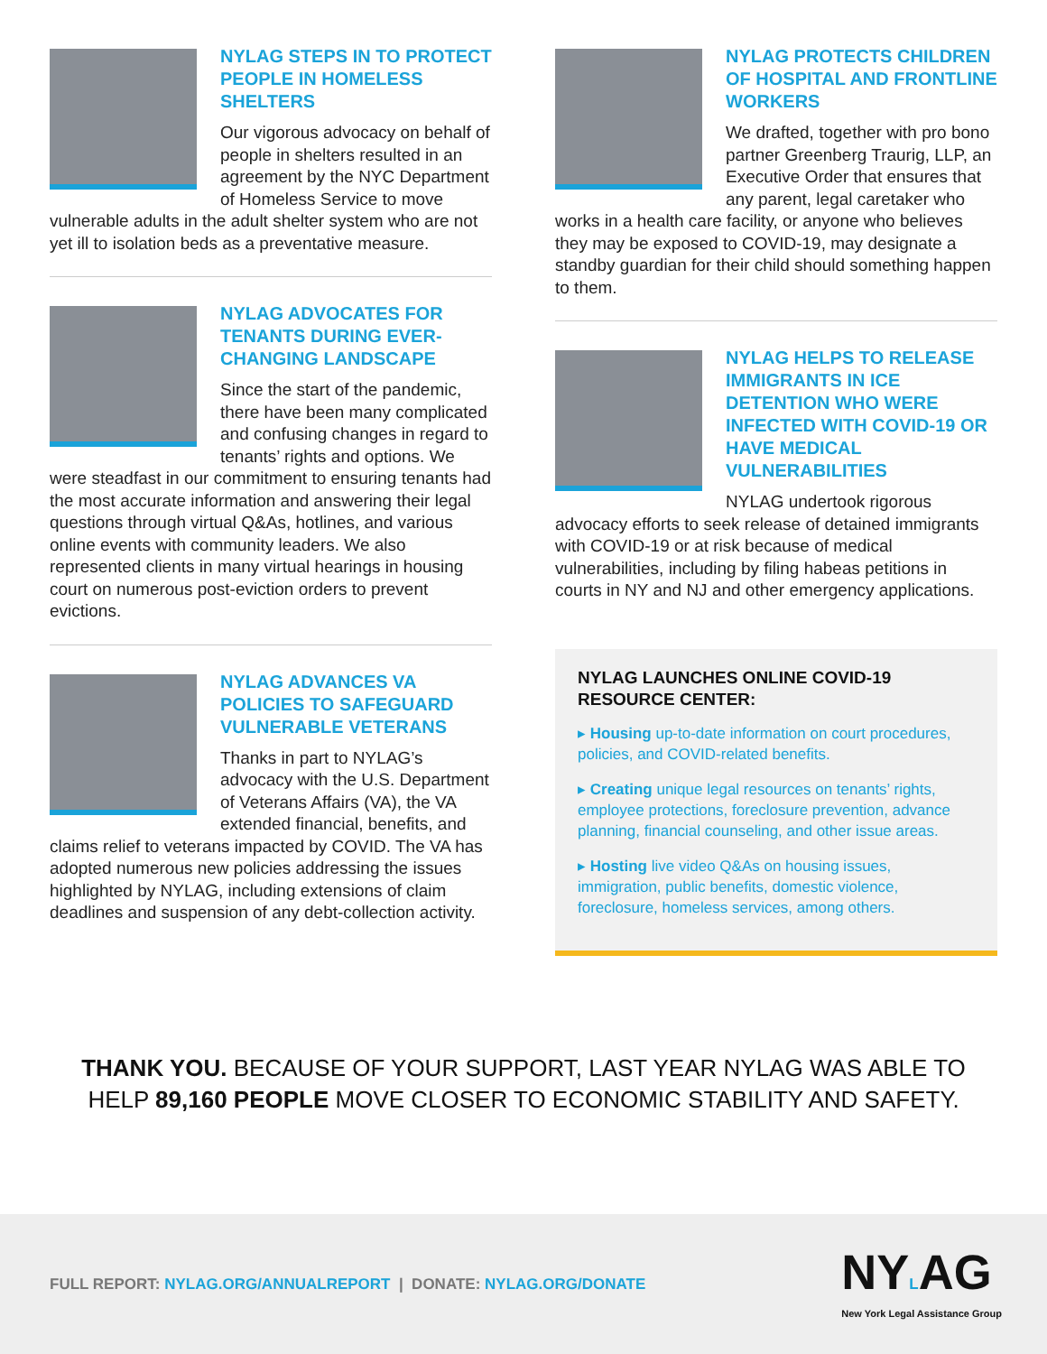NYLAG STEPS IN TO PROTECT PEOPLE IN HOMELESS SHELTERS
Our vigorous advocacy on behalf of people in shelters resulted in an agreement by the NYC Department of Homeless Service to move vulnerable adults in the adult shelter system who are not yet ill to isolation beds as a preventative measure.
NYLAG ADVOCATES FOR TENANTS DURING EVER-CHANGING LANDSCAPE
Since the start of the pandemic, there have been many complicated and confusing changes in regard to tenants’ rights and options. We were steadfast in our commitment to ensuring tenants had the most accurate information and answering their legal questions through virtual Q&As, hotlines, and various online events with community leaders. We also represented clients in many virtual hearings in housing court on numerous post-eviction orders to prevent evictions.
NYLAG ADVANCES VA POLICIES TO SAFEGUARD VULNERABLE VETERANS
Thanks in part to NYLAG’s advocacy with the U.S. Department of Veterans Affairs (VA), the VA extended financial, benefits, and claims relief to veterans impacted by COVID. The VA has adopted numerous new policies addressing the issues highlighted by NYLAG, including extensions of claim deadlines and suspension of any debt-collection activity.
NYLAG PROTECTS CHILDREN OF HOSPITAL AND FRONTLINE WORKERS
We drafted, together with pro bono partner Greenberg Traurig, LLP, an Executive Order that ensures that any parent, legal caretaker who works in a health care facility, or anyone who believes they may be exposed to COVID-19, may designate a standby guardian for their child should something happen to them.
NYLAG HELPS TO RELEASE IMMIGRANTS IN ICE DETENTION WHO WERE INFECTED WITH COVID-19 OR HAVE MEDICAL VULNERABILITIES
NYLAG undertook rigorous advocacy efforts to seek release of detained immigrants with COVID-19 or at risk because of medical vulnerabilities, including by filing habeas petitions in courts in NY and NJ and other emergency applications.
NYLAG LAUNCHES ONLINE COVID-19 RESOURCE CENTER:
▸ Housing up-to-date information on court procedures, policies, and COVID-related benefits.
▸ Creating unique legal resources on tenants’ rights, employee protections, foreclosure prevention, advance planning, financial counseling, and other issue areas.
▸ Hosting live video Q&As on housing issues, immigration, public benefits, domestic violence, foreclosure, homeless services, among others.
THANK YOU. BECAUSE OF YOUR SUPPORT, LAST YEAR NYLAG WAS ABLE TO HELP 89,160 PEOPLE MOVE CLOSER TO ECONOMIC STABILITY AND SAFETY.
FULL REPORT: NYLAG.ORG/ANNUALREPORT | DONATE: NYLAG.ORG/DONATE
NYLAG
New York Legal Assistance Group